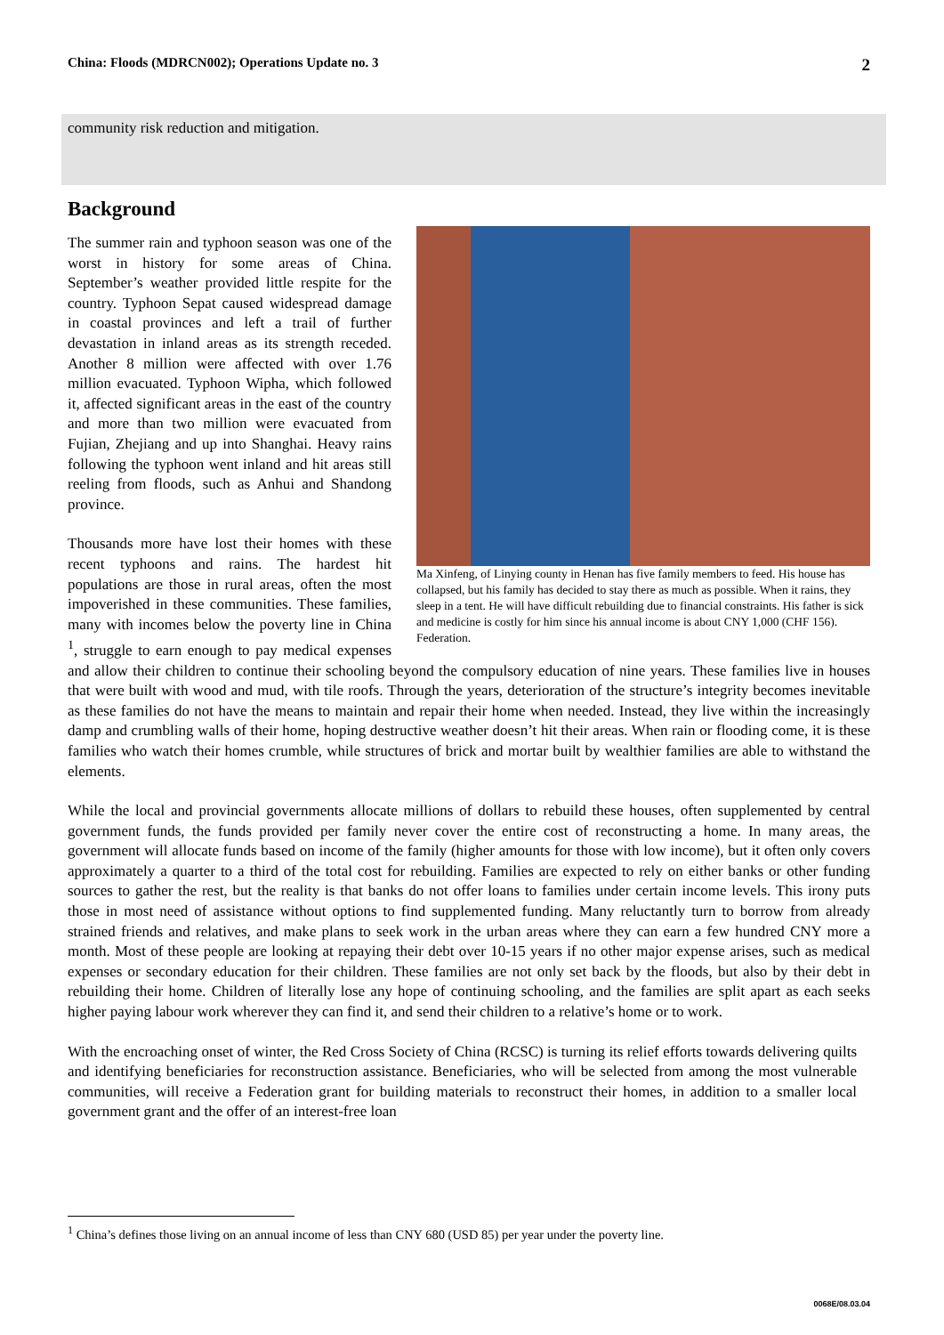China: Floods (MDRCN002); Operations Update no. 3 2
community risk reduction and mitigation.
Background
Ma Xinfeng, of Linying county in Henan has five family members to feed. His house has collapsed, but his family has decided to stay there as much as possible. When it rains, they sleep in a tent. He will have difficult rebuilding due to financial constraints. His father is sick and medicine is costly for him since his annual income is about CNY 1,000 (CHF 156). Federation.
The summer rain and typhoon season was one of the worst in history for some areas of China. September’s weather provided little respite for the country. Typhoon Sepat caused widespread damage in coastal provinces and left a trail of further devastation in inland areas as its strength receded. Another 8 million were affected with over 1.76 million evacuated. Typhoon Wipha, which followed it, affected significant areas in the east of the country and more than two million were evacuated from Fujian, Zhejiang and up into Shanghai. Heavy rains following the typhoon went inland and hit areas still reeling from floods, such as Anhui and Shandong province.
Thousands more have lost their homes with these recent typhoons and rains. The hardest hit populations are those in rural areas, often the most impoverished in these communities. These families, many with incomes below the poverty line in China <sup>1</sup>, struggle to earn enough to pay medical expenses and allow their children to continue their schooling beyond the compulsory education of nine years. These families live in houses that were built with wood and mud, with tile roofs. Through the years, deterioration of the structure’s integrity becomes inevitable as these families do not have the means to maintain and repair their home when needed. Instead, they live within the increasingly damp and crumbling walls of their home, hoping destructive weather doesn’t hit their areas. When rain or flooding come, it is these families who watch their homes crumble, while structures of brick and mortar built by wealthier families are able to withstand the elements.
While the local and provincial governments allocate millions of dollars to rebuild these houses, often supplemented by central government funds, the funds provided per family never cover the entire cost of reconstructing a home. In many areas, the government will allocate funds based on income of the family (higher amounts for those with low income), but it often only covers approximately a quarter to a third of the total cost for rebuilding. Families are expected to rely on either banks or other funding sources to gather the rest, but the reality is that banks do not offer loans to families under certain income levels. This irony puts those in most need of assistance without options to find supplemented funding. Many reluctantly turn to borrow from already strained friends and relatives, and make plans to seek work in the urban areas where they can earn a few hundred CNY more a month. Most of these people are looking at repaying their debt over 10-15 years if no other major expense arises, such as medical expenses or secondary education for their children. These families are not only set back by the floods, but also by their debt in rebuilding their home. Children of literally lose any hope of continuing schooling, and the families are split apart as each seeks higher paying labour work wherever they can find it, and send their children to a relative’s home or to work.
With the encroaching onset of winter, the Red Cross Society of China (RCSC) is turning its relief efforts towards delivering quilts and identifying beneficiaries for reconstruction assistance. Beneficiaries, who will be selected from among the most vulnerable communities, will receive a Federation grant for building materials to reconstruct their homes, in addition to a smaller local government grant and the offer of an interest-free loan
<sup>1</sup> China’s defines those living on an annual income of less than CNY 680 (USD 85) per year under the poverty line.
0068E/08.03.04